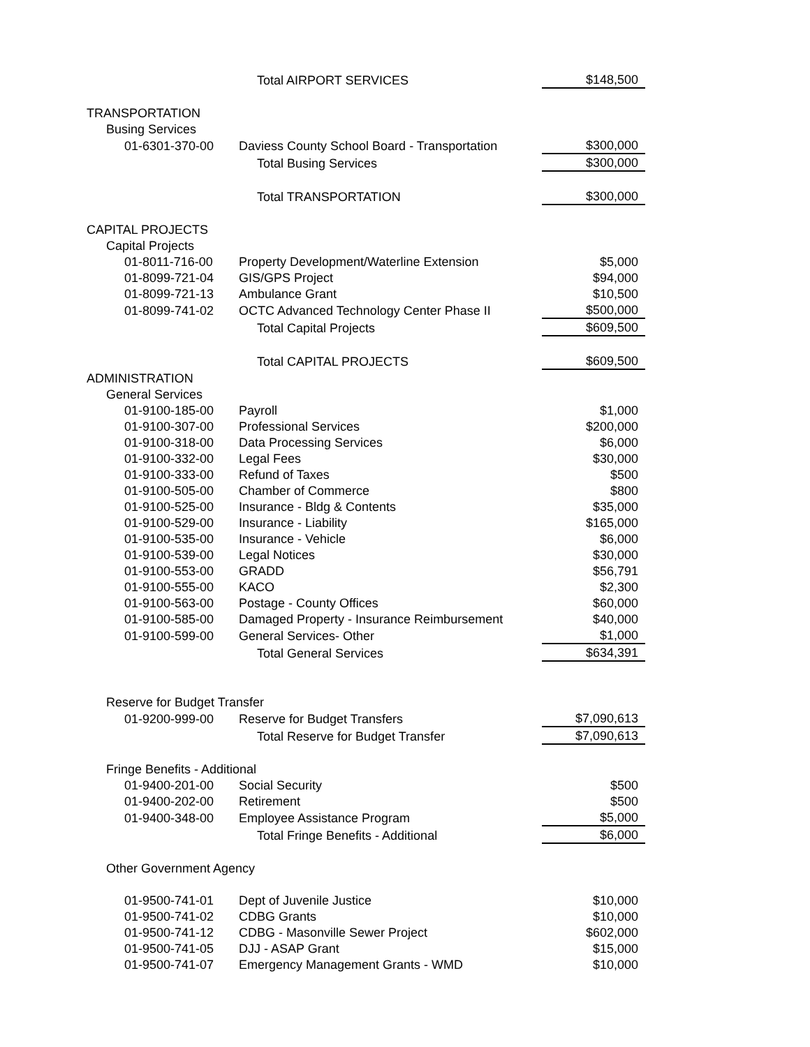| | Total AIRPORT SERVICES | $148,500 |
| TRANSPORTATION | | |
| Busing Services | | |
| 01-6301-370-00 | Daviess County School Board - Transportation | $300,000 |
| | Total Busing Services | $300,000 |
| | Total TRANSPORTATION | $300,000 |
| CAPITAL PROJECTS | | |
| Capital Projects | | |
| 01-8011-716-00 | Property Development/Waterline Extension | $5,000 |
| 01-8099-721-04 | GIS/GPS Project | $94,000 |
| 01-8099-721-13 | Ambulance Grant | $10,500 |
| 01-8099-741-02 | OCTC Advanced Technology Center Phase II | $500,000 |
| | Total Capital Projects | $609,500 |
| | Total CAPITAL PROJECTS | $609,500 |
| ADMINISTRATION | | |
| General Services | | |
| 01-9100-185-00 | Payroll | $1,000 |
| 01-9100-307-00 | Professional Services | $200,000 |
| 01-9100-318-00 | Data Processing Services | $6,000 |
| 01-9100-332-00 | Legal Fees | $30,000 |
| 01-9100-333-00 | Refund of Taxes | $500 |
| 01-9100-505-00 | Chamber of Commerce | $800 |
| 01-9100-525-00 | Insurance - Bldg & Contents | $35,000 |
| 01-9100-529-00 | Insurance - Liability | $165,000 |
| 01-9100-535-00 | Insurance - Vehicle | $6,000 |
| 01-9100-539-00 | Legal Notices | $30,000 |
| 01-9100-553-00 | GRADD | $56,791 |
| 01-9100-555-00 | KACO | $2,300 |
| 01-9100-563-00 | Postage - County Offices | $60,000 |
| 01-9100-585-00 | Damaged Property - Insurance Reimbursement | $40,000 |
| 01-9100-599-00 | General Services- Other | $1,000 |
| | Total General Services | $634,391 |
| Reserve for Budget Transfer | | |
| 01-9200-999-00 | Reserve for Budget Transfers | $7,090,613 |
| | Total Reserve for Budget Transfer | $7,090,613 |
| Fringe Benefits - Additional | | |
| 01-9400-201-00 | Social Security | $500 |
| 01-9400-202-00 | Retirement | $500 |
| 01-9400-348-00 | Employee Assistance Program | $5,000 |
| | Total Fringe Benefits - Additional | $6,000 |
| Other Government Agency | | |
| 01-9500-741-01 | Dept of Juvenile Justice | $10,000 |
| 01-9500-741-02 | CDBG Grants | $10,000 |
| 01-9500-741-12 | CDBG - Masonville Sewer Project | $602,000 |
| 01-9500-741-05 | DJJ - ASAP Grant | $15,000 |
| 01-9500-741-07 | Emergency Management Grants - WMD | $10,000 |